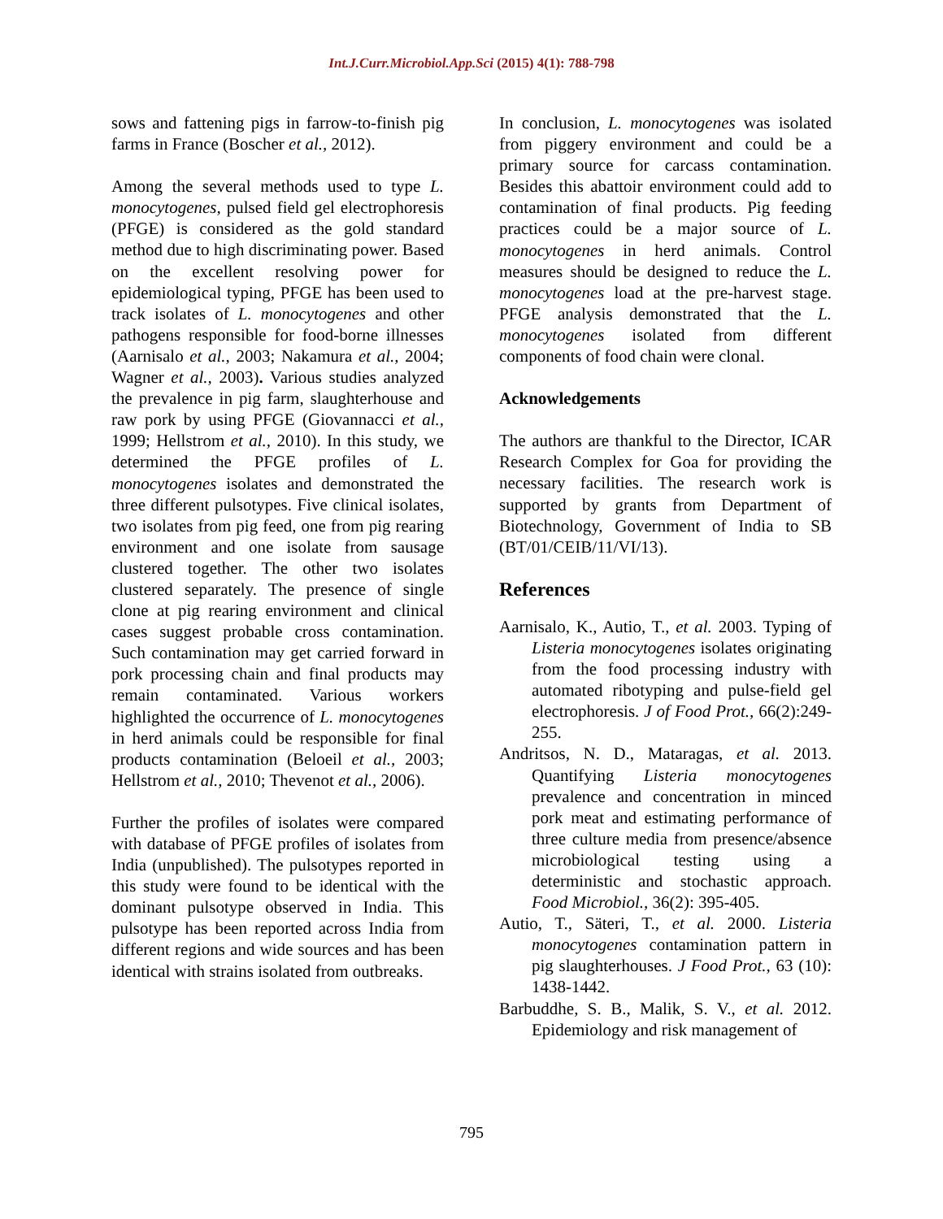Int.J.Curr.Microbiol.App.Sci (2015) 4(1): 788-798
sows and fattening pigs in farrow-to-finish pig farms in France (Boscher et al., 2012).
Among the several methods used to type L. monocytogenes, pulsed field gel electrophoresis (PFGE) is considered as the gold standard method due to high discriminating power. Based on the excellent resolving power for epidemiological typing, PFGE has been used to track isolates of L. monocytogenes and other pathogens responsible for food-borne illnesses (Aarnisalo et al., 2003; Nakamura et al., 2004; Wagner et al., 2003). Various studies analyzed the prevalence in pig farm, slaughterhouse and raw pork by using PFGE (Giovannacci et al., 1999; Hellstrom et al., 2010). In this study, we determined the PFGE profiles of L. monocytogenes isolates and demonstrated the three different pulsotypes. Five clinical isolates, two isolates from pig feed, one from pig rearing environment and one isolate from sausage clustered together. The other two isolates clustered separately. The presence of single clone at pig rearing environment and clinical cases suggest probable cross contamination. Such contamination may get carried forward in pork processing chain and final products may remain contaminated. Various workers highlighted the occurrence of L. monocytogenes in herd animals could be responsible for final products contamination (Beloeil et al., 2003; Hellstrom et al., 2010; Thevenot et al., 2006).
Further the profiles of isolates were compared with database of PFGE profiles of isolates from India (unpublished). The pulsotypes reported in this study were found to be identical with the dominant pulsotype observed in India. This pulsotype has been reported across India from different regions and wide sources and has been identical with strains isolated from outbreaks.
In conclusion, L. monocytogenes was isolated from piggery environment and could be a primary source for carcass contamination. Besides this abattoir environment could add to contamination of final products. Pig feeding practices could be a major source of L. monocytogenes in herd animals. Control measures should be designed to reduce the L. monocytogenes load at the pre-harvest stage. PFGE analysis demonstrated that the L. monocytogenes isolated from different components of food chain were clonal.
Acknowledgements
The authors are thankful to the Director, ICAR Research Complex for Goa for providing the necessary facilities. The research work is supported by grants from Department of Biotechnology, Government of India to SB (BT/01/CEIB/11/VI/13).
References
Aarnisalo, K., Autio, T., et al. 2003. Typing of Listeria monocytogenes isolates originating from the food processing industry with automated ribotyping and pulse-field gel electrophoresis. J of Food Prot., 66(2):249-255.
Andritsos, N. D., Mataragas, et al. 2013. Quantifying Listeria monocytogenes prevalence and concentration in minced pork meat and estimating performance of three culture media from presence/absence microbiological testing using a deterministic and stochastic approach. Food Microbiol., 36(2): 395-405.
Autio, T., Säteri, T., et al. 2000. Listeria monocytogenes contamination pattern in pig slaughterhouses. J Food Prot., 63 (10): 1438-1442.
Barbuddhe, S. B., Malik, S. V., et al. 2012. Epidemiology and risk management of
795